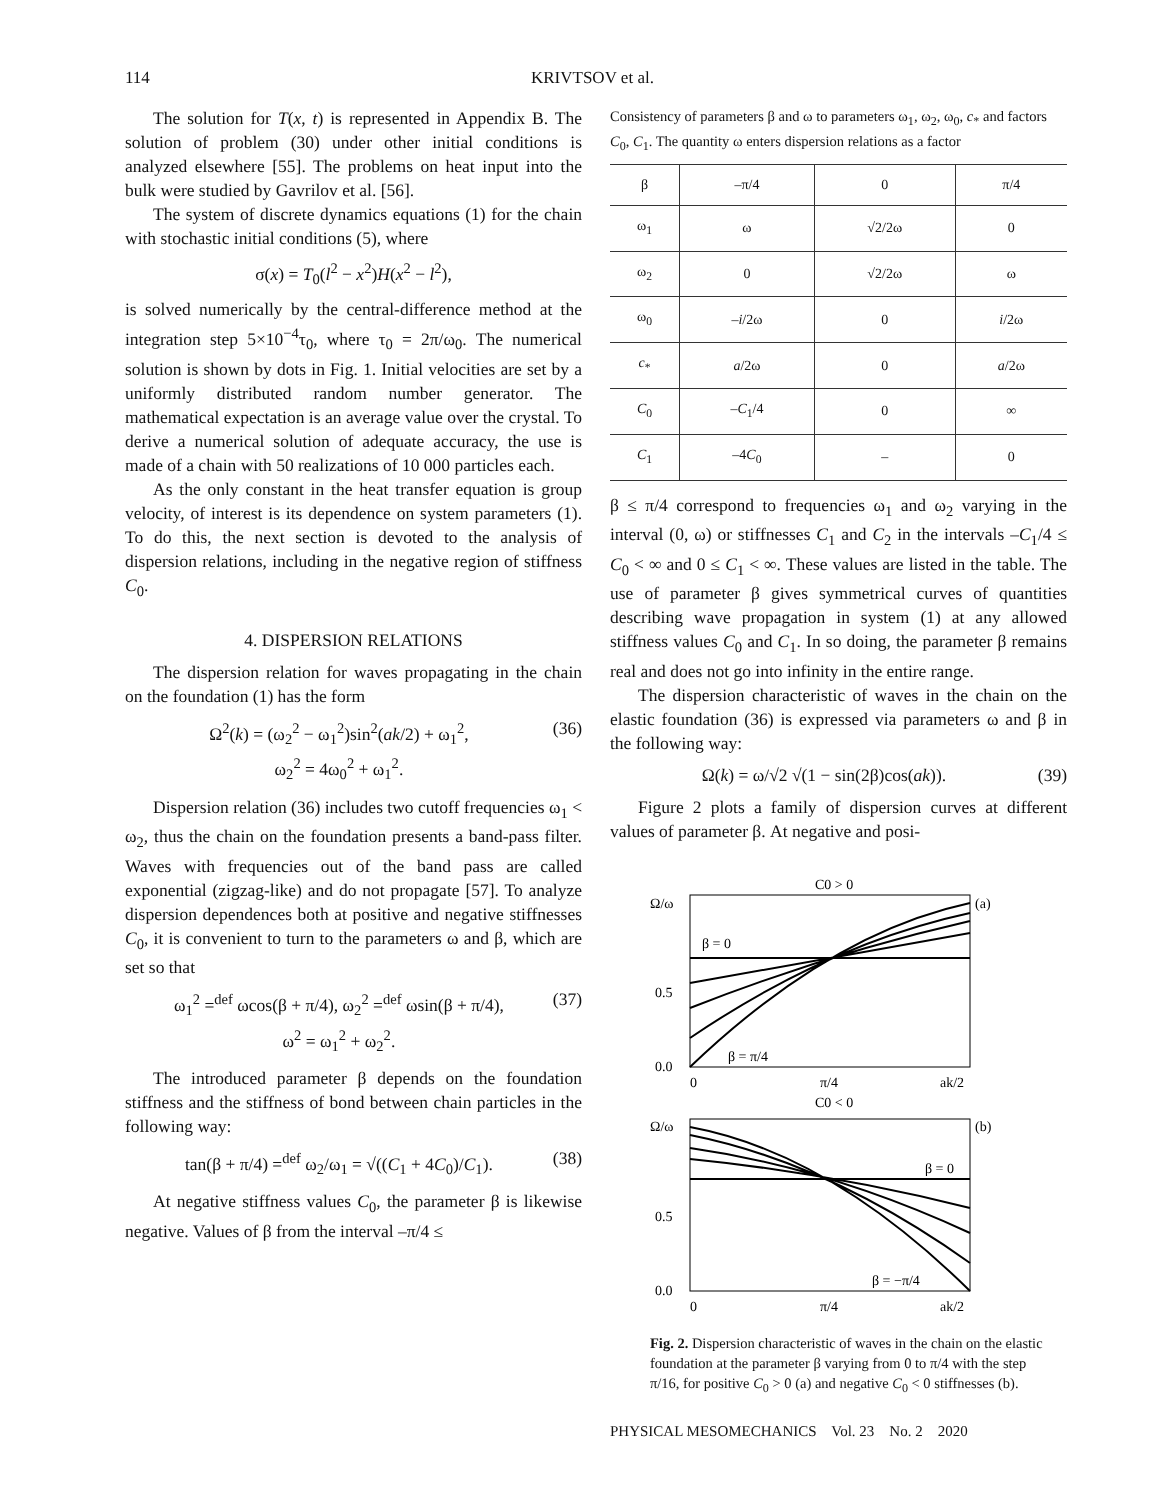114 KRIVTSOV et al.
The solution for T(x, t) is represented in Appendix B. The solution of problem (30) under other initial conditions is analyzed elsewhere [55]. The problems on heat input into the bulk were studied by Gavrilov et al. [56].
The system of discrete dynamics equations (1) for the chain with stochastic initial conditions (5), where
σ(x) = T<sub>0</sub>(l<sup>2</sup> − x<sup>2</sup>)H(x<sup>2</sup> − l<sup>2</sup>),
is solved numerically by the central-difference method at the integration step 5×10<sup>−4</sup>τ<sub>0</sub>, where τ<sub>0</sub> = 2π/ω<sub>0</sub>. The numerical solution is shown by dots in Fig. 1. Initial velocities are set by a uniformly distributed random number generator. The mathematical expectation is an average value over the crystal. To derive a numerical solution of adequate accuracy, the use is made of a chain with 50 realizations of 10 000 particles each.
As the only constant in the heat transfer equation is group velocity, of interest is its dependence on system parameters (1). To do this, the next section is devoted to the analysis of dispersion relations, including in the negative region of stiffness C<sub>0</sub>.
4. DISPERSION RELATIONS
The dispersion relation for waves propagating in the chain on the foundation (1) has the form
Ω<sup>2</sup>(k) = (ω<sub>2</sub><sup>2</sup> − ω<sub>1</sub><sup>2</sup>)sin<sup>2</sup>(ak/2) + ω<sub>1</sub><sup>2</sup>,
ω<sub>2</sub><sup>2</sup> = 4ω<sub>0</sub><sup>2</sup> + ω<sub>1</sub><sup>2</sup>. (36)
Dispersion relation (36) includes two cutoff frequencies ω<sub>1</sub> < ω<sub>2</sub>, thus the chain on the foundation presents a band-pass filter. Waves with frequencies out of the band pass are called exponential (zigzag-like) and do not propagate [57]. To analyze dispersion dependences both at positive and negative stiffnesses C<sub>0</sub>, it is convenient to turn to the parameters ω and β, which are set so that
ω<sub>1</sub><sup>2</sup> =<sup>def</sup> ωcos(β + π/4), ω<sub>2</sub><sup>2</sup> =<sup>def</sup> ωsin(β + π/4),
ω<sup>2</sup> = ω<sub>1</sub><sup>2</sup> + ω<sub>2</sub><sup>2</sup>. (37)
The introduced parameter β depends on the foundation stiffness and the stiffness of bond between chain particles in the following way:
tan(β + π/4) =<sup>def</sup> ω<sub>2</sub>/ω<sub>1</sub> = √((C<sub>1</sub> + 4C<sub>0</sub>)/C<sub>1</sub>). (38)
At negative stiffness values C<sub>0</sub>, the parameter β is likewise negative. Values of β from the interval –π/4 ≤
Consistency of parameters β and ω to parameters ω<sub>1</sub>, ω<sub>2</sub>, ω<sub>0</sub>, c<sub>*</sub> and factors C<sub>0</sub>, C<sub>1</sub>. The quantity ω enters dispersion relations as a factor
| β | –π/4 | 0 | π/4 |
| --- | --- | --- | --- |
| ω<sub>1</sub> | ω | √2/2ω | 0 |
| ω<sub>2</sub> | 0 | √2/2ω | ω |
| ω<sub>0</sub> | – i /2ω | 0 | i /2ω |
| c<sub>*</sub> | a /2ω | 0 | a /2ω |
| C<sub>0</sub> | – C<sub>1</sub>/4 | 0 | ∞ |
| C<sub>1</sub> | –4 C<sub>0</sub> | – | 0 |
β ≤ π/4 correspond to frequencies ω<sub>1</sub> and ω<sub>2</sub> varying in the interval (0, ω) or stiffnesses C<sub>1</sub> and C<sub>2</sub> in the intervals –C<sub>1</sub>/4 ≤ C<sub>0</sub> < ∞ and 0 ≤ C<sub>1</sub> < ∞. These values are listed in the table. The use of parameter β gives symmetrical curves of quantities describing wave propagation in system (1) at any allowed stiffness values C<sub>0</sub> and C<sub>1</sub>. In so doing, the parameter β remains real and does not go into infinity in the entire range.
The dispersion characteristic of waves in the chain on the elastic foundation (36) is expressed via parameters ω and β in the following way:
Ω(k) = ω/√2 √(1 − sin(2β)cos(ak)). (39)
Figure 2 plots a family of dispersion curves at different values of parameter β. At negative and posi-
C0 > 0
Ω/ω
(a)
β = 0
β = π/4
0.5
0.0
0
π/4
ak/2
C0 < 0
Ω/ω
(b)
β = 0
β = −π/4
0.5
0.0
0
π/4
ak/2
Fig. 2. Dispersion characteristic of waves in the chain on the elastic foundation at the parameter β varying from 0 to π/4 with the step π/16, for positive C<sub>0</sub> > 0 (a) and negative C<sub>0</sub> < 0 stiffnesses (b).
PHYSICAL MESOMECHANICS Vol. 23 No. 2 2020